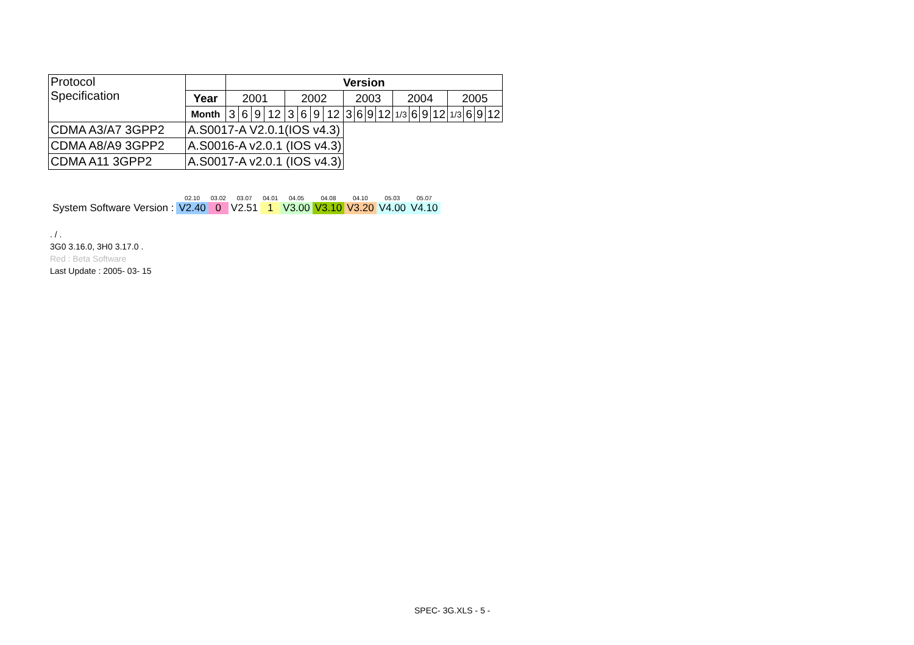| Protocol Specification | | Version | | | | | | | | | | | | | | | | | | | |
| | Year | 2001 | | | | 2002 | | | | 2003 | | | | 2004 | | | | 2005 | | | |
| | Month | 3 | 6 | 9 | 12 | 3 | 6 | 9 | 12 | 3 | 6 | 9 | 12 | 1/3 | 6 | 9 | 12 | 1/3 | 6 | 9 | 12 |
| CDMA A3/A7 3GPP2 | A.S0017-A V2.0.1(IOS v4.3) | | | | | | | | | | | | | | | | | | | | |
| CDMA A8/A9 3GPP2 | A.S0016-A v2.0.1 (IOS v4.3) | | | | | | | | | | | | | | | | | | | | |
| CDMA A11 3GPP2 | A.S0017-A v2.0.1 (IOS v4.3) | | | | | | | | | | | | | | | | | | | | |
| | 02.10 | 03.02 | 03.07 | 04.01 | 04.05 | 04.08 | 04.10 | 05.03 | 05.07 |
| System Software Version : | V2.40 | 0 | V2.51 | 1 | V3.00 | V3.10 | V3.20 | V4.00 | V4.10 |
. / .
3G0 3.16.0, 3H0 3.17.0 .
Red : Beta Software
Last Update : 2005- 03- 15
SPEC- 3G.XLS - 5 -